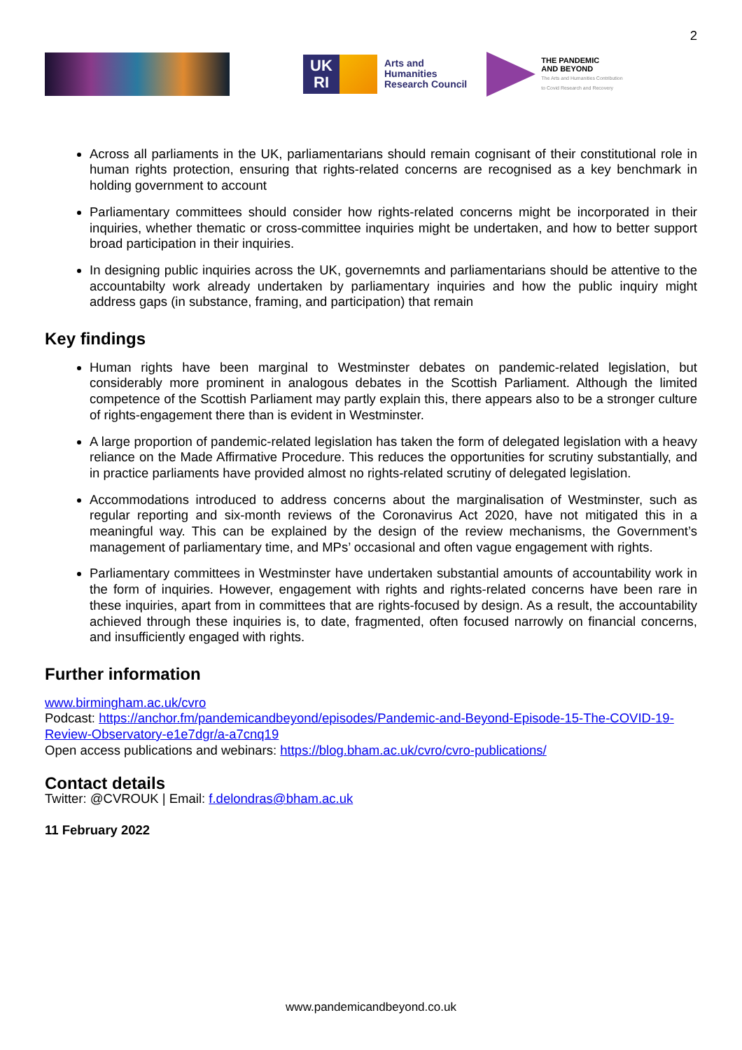2
UK
RI
Arts and
Humanities
Research Council
THE PANDEMIC
AND BEYOND
The Arts and Humanities Contribution
to Covid Research and Recovery
Across all parliaments in the UK, parliamentarians should remain cognisant of their constitutional role in human rights protection, ensuring that rights-related concerns are recognised as a key benchmark in holding government to account
Parliamentary committees should consider how rights-related concerns might be incorporated in their inquiries, whether thematic or cross-committee inquiries might be undertaken, and how to better support broad participation in their inquiries.
In designing public inquiries across the UK, governemnts and parliamentarians should be attentive to the accountabilty work already undertaken by parliamentary inquiries and how the public inquiry might address gaps (in substance, framing, and participation) that remain
Key findings
Human rights have been marginal to Westminster debates on pandemic-related legislation, but considerably more prominent in analogous debates in the Scottish Parliament. Although the limited competence of the Scottish Parliament may partly explain this, there appears also to be a stronger culture of rights-engagement there than is evident in Westminster.
A large proportion of pandemic-related legislation has taken the form of delegated legislation with a heavy reliance on the Made Affirmative Procedure. This reduces the opportunities for scrutiny substantially, and in practice parliaments have provided almost no rights-related scrutiny of delegated legislation.
Accommodations introduced to address concerns about the marginalisation of Westminster, such as regular reporting and six-month reviews of the Coronavirus Act 2020, have not mitigated this in a meaningful way. This can be explained by the design of the review mechanisms, the Government’s management of parliamentary time, and MPs’ occasional and often vague engagement with rights.
Parliamentary committees in Westminster have undertaken substantial amounts of accountability work in the form of inquiries. However, engagement with rights and rights-related concerns have been rare in these inquiries, apart from in committees that are rights-focused by design. As a result, the accountability achieved through these inquiries is, to date, fragmented, often focused narrowly on financial concerns, and insufficiently engaged with rights.
Further information
www.birmingham.ac.uk/cvro
Podcast: https://anchor.fm/pandemicandbeyond/episodes/Pandemic-and-Beyond-Episode-15-The-COVID-19-Review-Observatory-e1e7dgr/a-a7cnq19
Open access publications and webinars: https://blog.bham.ac.uk/cvro/cvro-publications/
Contact details
Twitter: @CVROUK | Email: f.delondras@bham.ac.uk
11 February 2022
www.pandemicandbeyond.co.uk